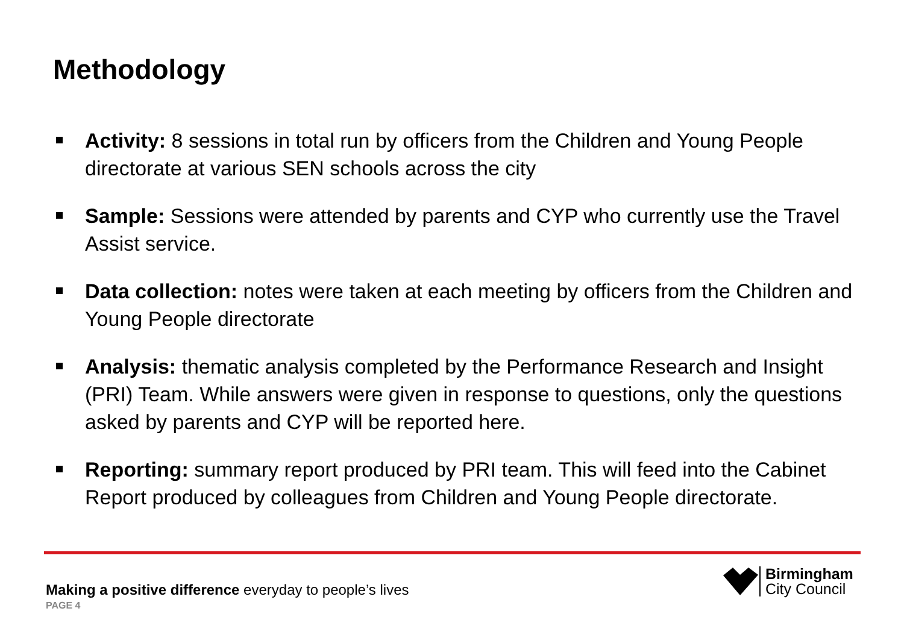Methodology
Activity: 8 sessions in total run by officers from the Children and Young People directorate at various SEN schools across the city
Sample: Sessions were attended by parents and CYP who currently use the Travel Assist service.
Data collection: notes were taken at each meeting by officers from the Children and Young People directorate
Analysis: thematic analysis completed by the Performance Research and Insight (PRI) Team. While answers were given in response to questions, only the questions asked by parents and CYP will be reported here.
Reporting: summary report produced by PRI team. This will feed into the Cabinet Report produced by colleagues from Children and Young People directorate.
Making a positive difference everyday to people’s lives
PAGE 4
Birmingham
City Council